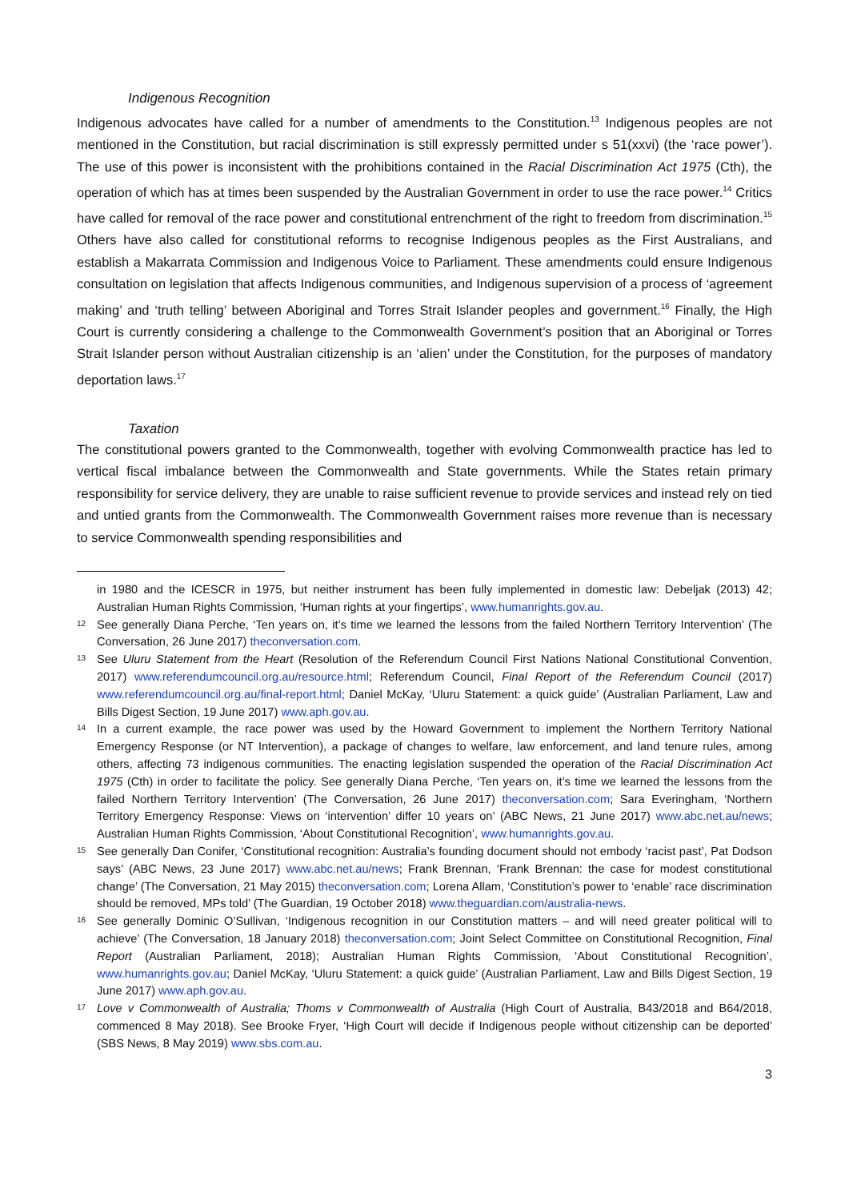Indigenous Recognition
Indigenous advocates have called for a number of amendments to the Constitution.<sup>13</sup> Indigenous peoples are not mentioned in the Constitution, but racial discrimination is still expressly permitted under s 51(xxvi) (the ‘race power’). The use of this power is inconsistent with the prohibitions contained in the Racial Discrimination Act 1975 (Cth), the operation of which has at times been suspended by the Australian Government in order to use the race power.<sup>14</sup> Critics have called for removal of the race power and constitutional entrenchment of the right to freedom from discrimination.<sup>15</sup> Others have also called for constitutional reforms to recognise Indigenous peoples as the First Australians, and establish a Makarrata Commission and Indigenous Voice to Parliament. These amendments could ensure Indigenous consultation on legislation that affects Indigenous communities, and Indigenous supervision of a process of ‘agreement making’ and ‘truth telling’ between Aboriginal and Torres Strait Islander peoples and government.<sup>16</sup> Finally, the High Court is currently considering a challenge to the Commonwealth Government’s position that an Aboriginal or Torres Strait Islander person without Australian citizenship is an ‘alien’ under the Constitution, for the purposes of mandatory deportation laws.<sup>17</sup>
Taxation
The constitutional powers granted to the Commonwealth, together with evolving Commonwealth practice has led to vertical fiscal imbalance between the Commonwealth and State governments. While the States retain primary responsibility for service delivery, they are unable to raise sufficient revenue to provide services and instead rely on tied and untied grants from the Commonwealth. The Commonwealth Government raises more revenue than is necessary to service Commonwealth spending responsibilities and
in 1980 and the ICESCR in 1975, but neither instrument has been fully implemented in domestic law: Debeljak (2013) 42; Australian Human Rights Commission, ‘Human rights at your fingertips’, www.humanrights.gov.au.
12 See generally Diana Perche, ‘Ten years on, it’s time we learned the lessons from the failed Northern Territory Intervention’ (The Conversation, 26 June 2017) theconversation.com.
13 See Uluru Statement from the Heart (Resolution of the Referendum Council First Nations National Constitutional Convention, 2017) www.referendumcouncil.org.au/resource.html; Referendum Council, Final Report of the Referendum Council (2017) www.referendumcouncil.org.au/final-report.html; Daniel McKay, ‘Uluru Statement: a quick guide’ (Australian Parliament, Law and Bills Digest Section, 19 June 2017) www.aph.gov.au.
14 In a current example, the race power was used by the Howard Government to implement the Northern Territory National Emergency Response (or NT Intervention), a package of changes to welfare, law enforcement, and land tenure rules, among others, affecting 73 indigenous communities. The enacting legislation suspended the operation of the Racial Discrimination Act 1975 (Cth) in order to facilitate the policy. See generally Diana Perche, ‘Ten years on, it’s time we learned the lessons from the failed Northern Territory Intervention’ (The Conversation, 26 June 2017) theconversation.com; Sara Everingham, ‘Northern Territory Emergency Response: Views on ‘intervention’ differ 10 years on’ (ABC News, 21 June 2017) www.abc.net.au/news; Australian Human Rights Commission, ‘About Constitutional Recognition’, www.humanrights.gov.au.
15 See generally Dan Conifer, ‘Constitutional recognition: Australia’s founding document should not embody ‘racist past’, Pat Dodson says’ (ABC News, 23 June 2017) www.abc.net.au/news; Frank Brennan, ‘Frank Brennan: the case for modest constitutional change’ (The Conversation, 21 May 2015) theconversation.com; Lorena Allam, ‘Constitution’s power to ‘enable’ race discrimination should be removed, MPs told’ (The Guardian, 19 October 2018) www.theguardian.com/australia-news.
16 See generally Dominic O’Sullivan, ‘Indigenous recognition in our Constitution matters – and will need greater political will to achieve’ (The Conversation, 18 January 2018) theconversation.com; Joint Select Committee on Constitutional Recognition, Final Report (Australian Parliament, 2018); Australian Human Rights Commission, ‘About Constitutional Recognition’, www.humanrights.gov.au; Daniel McKay, ‘Uluru Statement: a quick guide’ (Australian Parliament, Law and Bills Digest Section, 19 June 2017) www.aph.gov.au.
17 Love v Commonwealth of Australia; Thoms v Commonwealth of Australia (High Court of Australia, B43/2018 and B64/2018, commenced 8 May 2018). See Brooke Fryer, ‘High Court will decide if Indigenous people without citizenship can be deported’ (SBS News, 8 May 2019) www.sbs.com.au.
3